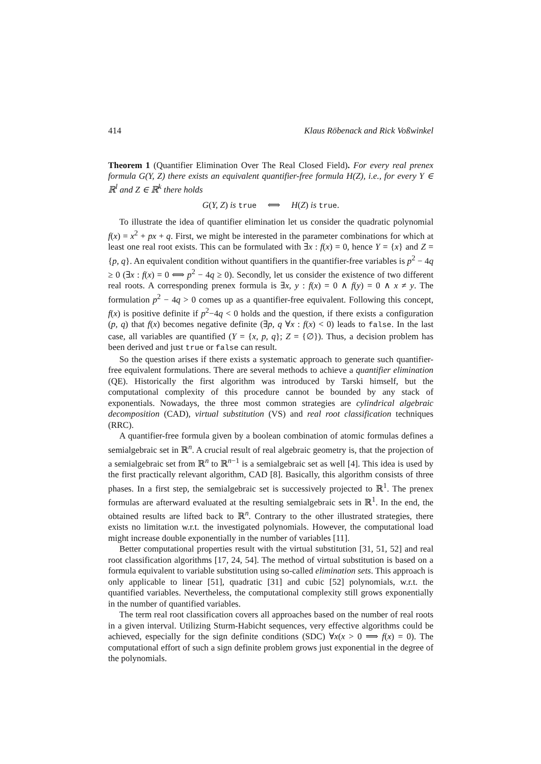414 Klaus Röbenack and Rick Voßwinkel
Theorem 1 (Quantifier Elimination Over The Real Closed Field). For every real prenex formula G(Y, Z) there exists an equivalent quantifier-free formula H(Z), i.e., for every Y ∈ ℝ<sup>l</sup> and Z ∈ ℝ<sup>k</sup> there holds
G(Y, Z) is true ⟺ H(Z) is true.
To illustrate the idea of quantifier elimination let us consider the quadratic polynomial f(x) = x<sup>2</sup> + px + q. First, we might be interested in the parameter combinations for which at least one real root exists. This can be formulated with ∃x : f(x) = 0, hence Y = {x} and Z = {p, q}. An equivalent condition without quantifiers in the quantifier-free variables is p<sup>2</sup> − 4q ≥ 0 (∃x : f(x) = 0 ⟺ p<sup>2</sup> − 4q ≥ 0). Secondly, let us consider the existence of two different real roots. A corresponding prenex formula is ∃x, y : f(x) = 0 ∧ f(y) = 0 ∧ x ≠ y. The formulation p<sup>2</sup> − 4q > 0 comes up as a quantifier-free equivalent. Following this concept, f(x) is positive definite if p<sup>2</sup>−4q < 0 holds and the question, if there exists a configuration (p, q) that f(x) becomes negative definite (∃p, q ∀x : f(x) < 0) leads to false. In the last case, all variables are quantified (Y = {x, p, q}; Z = {∅}). Thus, a decision problem has been derived and just true or false can result.
So the question arises if there exists a systematic approach to generate such quantifier-free equivalent formulations. There are several methods to achieve a quantifier elimination (QE). Historically the first algorithm was introduced by Tarski himself, but the computational complexity of this procedure cannot be bounded by any stack of exponentials. Nowadays, the three most common strategies are cylindrical algebraic decomposition (CAD), virtual substitution (VS) and real root classification techniques (RRC).
A quantifier-free formula given by a boolean combination of atomic formulas defines a semialgebraic set in ℝ<sup>n</sup>. A crucial result of real algebraic geometry is, that the projection of a semialgebraic set from ℝ<sup>n</sup> to ℝ<sup>n−1</sup> is a semialgebraic set as well [4]. This idea is used by the first practically relevant algorithm, CAD [8]. Basically, this algorithm consists of three phases. In a first step, the semialgebraic set is successively projected to ℝ<sup>1</sup>. The prenex formulas are afterward evaluated at the resulting semialgebraic sets in ℝ<sup>1</sup>. In the end, the obtained results are lifted back to ℝ<sup>n</sup>. Contrary to the other illustrated strategies, there exists no limitation w.r.t. the investigated polynomials. However, the computational load might increase double exponentially in the number of variables [11].
Better computational properties result with the virtual substitution [31, 51, 52] and real root classification algorithms [17, 24, 54]. The method of virtual substitution is based on a formula equivalent to variable substitution using so-called elimination sets. This approach is only applicable to linear [51], quadratic [31] and cubic [52] polynomials, w.r.t. the quantified variables. Nevertheless, the computational complexity still grows exponentially in the number of quantified variables.
The term real root classification covers all approaches based on the number of real roots in a given interval. Utilizing Sturm-Habicht sequences, very effective algorithms could be achieved, especially for the sign definite conditions (SDC) ∀x(x > 0 ⟹ f(x) = 0). The computational effort of such a sign definite problem grows just exponential in the degree of the polynomials.